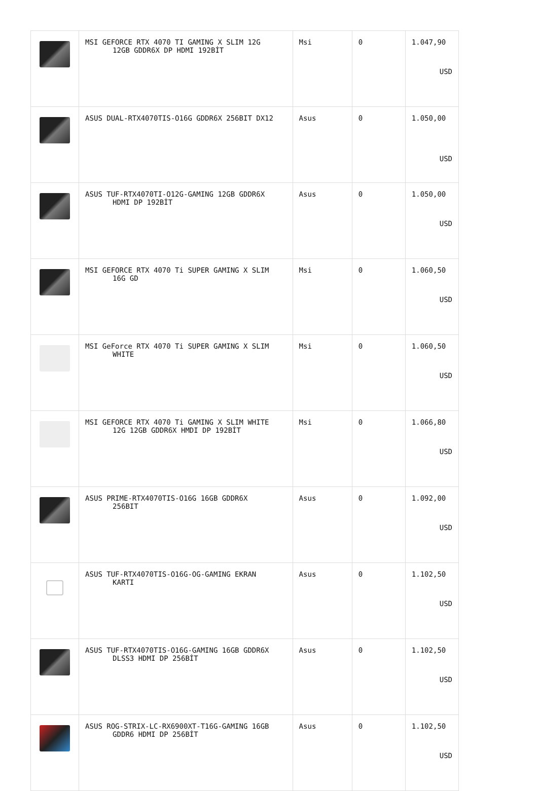| | MSI GEFORCE RTX 4070 TI GAMING X SLIM 12G 12GB GDDR6X DP HDMI 192BİT | Msi | 0 | 1.047,90 USD |
| | ASUS DUAL-RTX4070TIS-O16G GDDR6X 256BIT DX12 | Asus | 0 | 1.050,00 USD |
| | ASUS TUF-RTX4070TI-O12G-GAMING 12GB GDDR6X HDMI DP 192BİT | Asus | 0 | 1.050,00 USD |
| | MSI GEFORCE RTX 4070 Ti SUPER GAMING X SLIM 16G GD | Msi | 0 | 1.060,50 USD |
| | MSI GeForce RTX 4070 Ti SUPER GAMING X SLIM WHITE | Msi | 0 | 1.060,50 USD |
| | MSI GEFORCE RTX 4070 Ti GAMING X SLIM WHITE 12G 12GB GDDR6X HMDI DP 192BİT | Msi | 0 | 1.066,80 USD |
| | ASUS PRIME-RTX4070TIS-O16G 16GB GDDR6X 256BIT | Asus | 0 | 1.092,00 USD |
| | ASUS TUF-RTX4070TIS-O16G-OG-GAMING EKRAN KARTI | Asus | 0 | 1.102,50 USD |
| | ASUS TUF-RTX4070TIS-O16G-GAMING 16GB GDDR6X DLSS3 HDMI DP 256BİT | Asus | 0 | 1.102,50 USD |
| | ASUS ROG-STRIX-LC-RX6900XT-T16G-GAMING 16GB GDDR6 HDMI DP 256BİT | Asus | 0 | 1.102,50 USD |